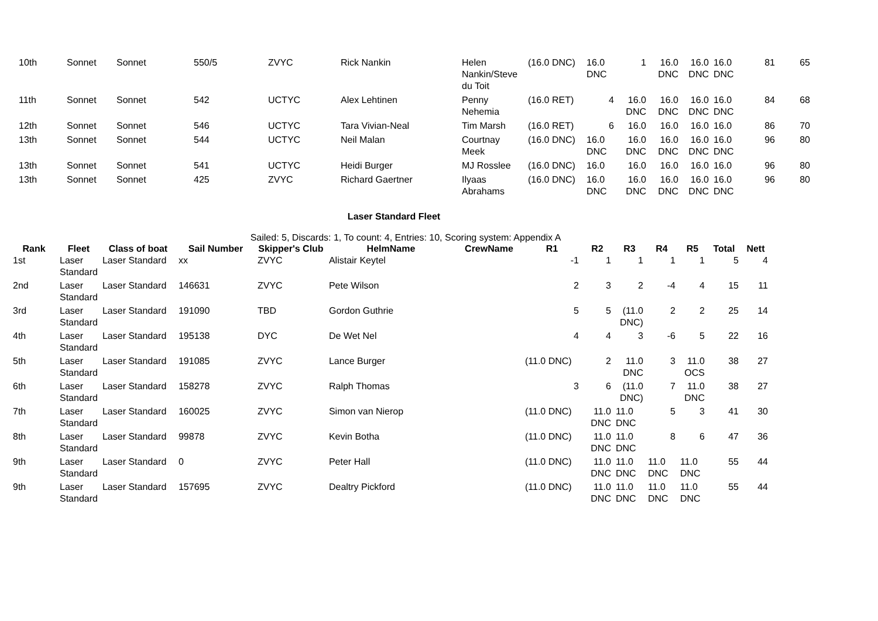| 10th | Sonnet | Sonnet | 550/5 | ZVYC | Rick Nankin | Helen Nankin/Steve du Toit | (16.0 DNC) | 16.0 DNC | 1 | 16.0 DNC | 16.0 DNC | 16.0 DNC | 81 | 65 |
| 11th | Sonnet | Sonnet | 542 | UCTYC | Alex Lehtinen | Penny Nehemia | (16.0 RET) | 4 | 16.0 DNC | 16.0 DNC | 16.0 DNC | 16.0 DNC | 84 | 68 |
| 12th | Sonnet | Sonnet | 546 | UCTYC | Tara Vivian-Neal | Tim Marsh | (16.0 RET) | 6 | 16.0 | 16.0 | 16.0 | 16.0 | 86 | 70 |
| 13th | Sonnet | Sonnet | 544 | UCTYC | Neil Malan | Courtnay Meek | (16.0 DNC) | 16.0 DNC | 16.0 DNC | 16.0 DNC | 16.0 DNC | 16.0 DNC | 96 | 80 |
| 13th | Sonnet | Sonnet | 541 | UCTYC | Heidi Burger | MJ Rosslee | (16.0 DNC) | 16.0 | 16.0 | 16.0 | 16.0 | 16.0 | 96 | 80 |
| 13th | Sonnet | Sonnet | 425 | ZVYC | Richard Gaertner | Ilyaas Abrahams | (16.0 DNC) | 16.0 DNC | 16.0 DNC | 16.0 DNC | 16.0 DNC | 16.0 DNC | 96 | 80 |
Laser Standard Fleet
Sailed: 5, Discards: 1, To count: 4, Entries: 10, Scoring system: Appendix A
| Rank | Fleet | Class of boat | Sail Number | Skipper's Club | HelmName | CrewName | R1 | R2 | R3 | R4 | R5 | Total | Nett |
| --- | --- | --- | --- | --- | --- | --- | --- | --- | --- | --- | --- | --- | --- |
| 1st | Laser Standard | Laser Standard | xx | ZVYC | Alistair Keytel | | -1 | 1 | 1 | 1 | 1 | 5 | 4 |
| 2nd | Laser Standard | Laser Standard | 146631 | ZVYC | Pete Wilson | | 2 | 3 | 2 | -4 | 4 | 15 | 11 |
| 3rd | Laser Standard | Laser Standard | 191090 | TBD | Gordon Guthrie | | 5 | 5 | (11.0 DNC) | 2 | 2 | 25 | 14 |
| 4th | Laser Standard | Laser Standard | 195138 | DYC | De Wet Nel | | 4 | 4 | 3 | -6 | 5 | 22 | 16 |
| 5th | Laser Standard | Laser Standard | 191085 | ZVYC | Lance Burger | | (11.0 DNC) | 2 | 11.0 DNC | 3 | 11.0 OCS | 38 | 27 |
| 6th | Laser Standard | Laser Standard | 158278 | ZVYC | Ralph Thomas | | 3 | 6 | (11.0 DNC) | 7 | 11.0 DNC | 38 | 27 |
| 7th | Laser Standard | Laser Standard | 160025 | ZVYC | Simon van Nierop | | (11.0 DNC) | 11.0 DNC | 11.0 DNC | 5 | 3 | 41 | 30 |
| 8th | Laser Standard | Laser Standard | 99878 | ZVYC | Kevin Botha | | (11.0 DNC) | 11.0 DNC | 11.0 DNC | 8 | 6 | 47 | 36 |
| 9th | Laser Standard | Laser Standard | 0 | ZVYC | Peter Hall | | (11.0 DNC) | 11.0 DNC | 11.0 DNC | 11.0 DNC | 11.0 DNC | 55 | 44 |
| 9th | Laser Standard | Laser Standard | 157695 | ZVYC | Dealtry Pickford | | (11.0 DNC) | 11.0 DNC | 11.0 DNC | 11.0 DNC | 11.0 DNC | 55 | 44 |